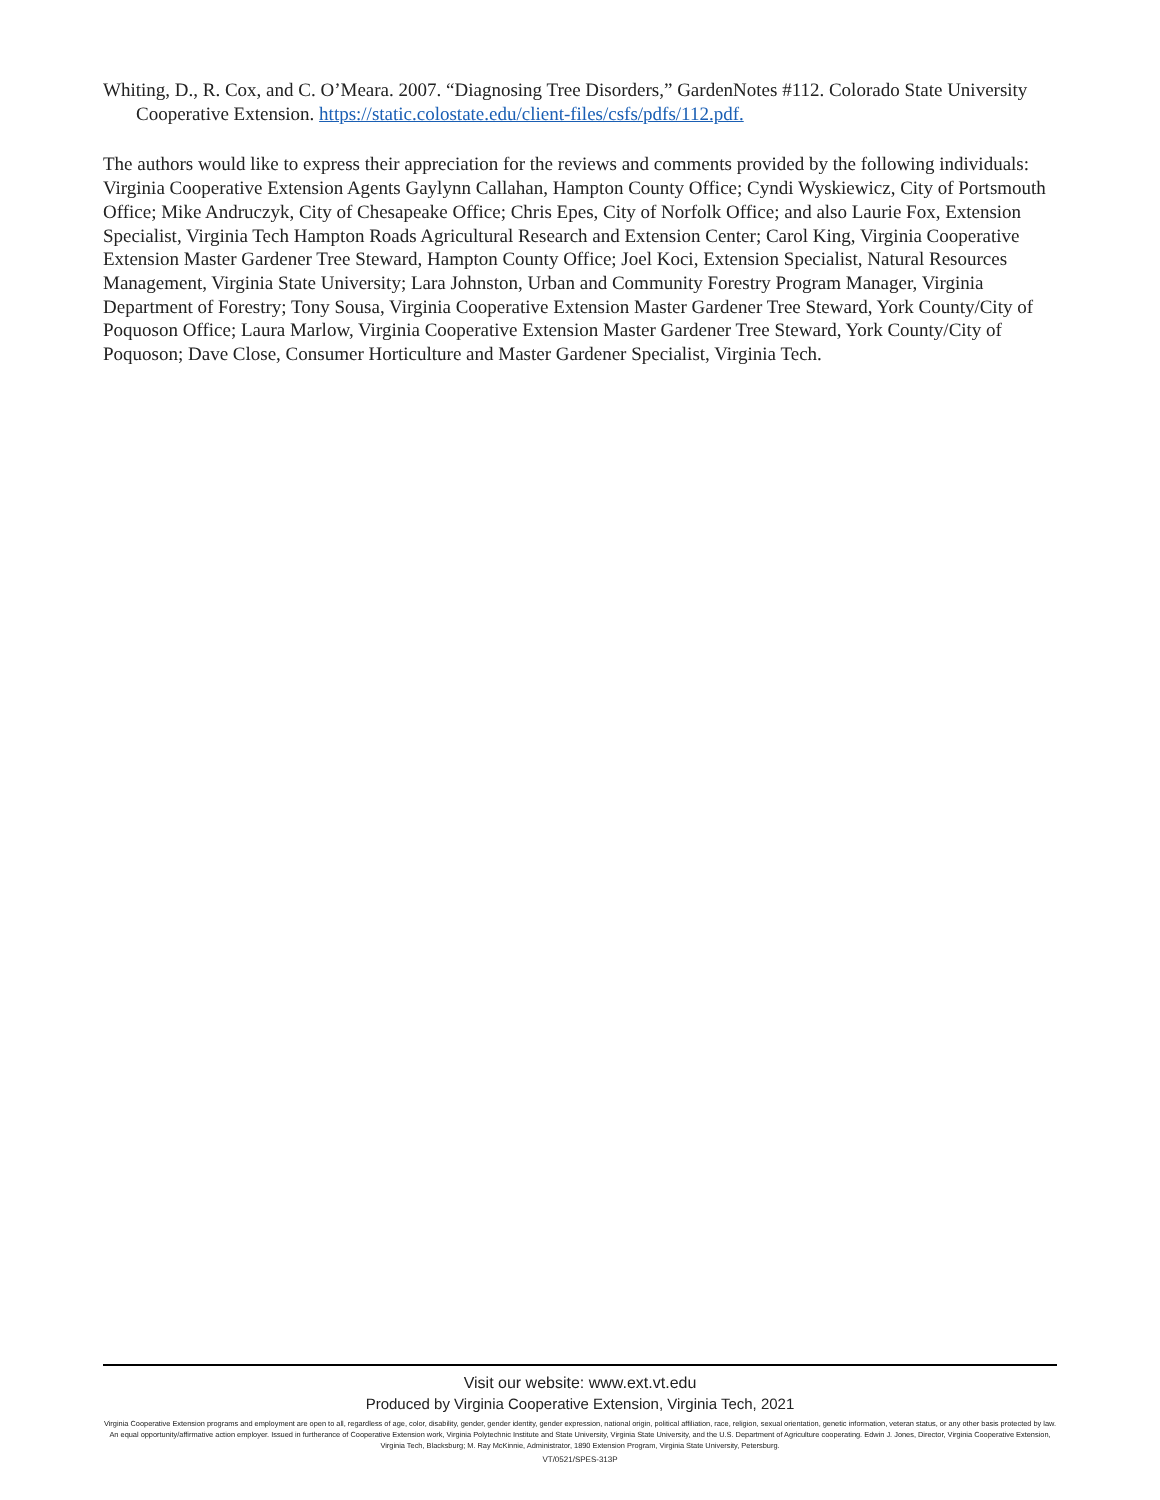Whiting, D., R. Cox, and C. O’Meara. 2007. “Diagnosing Tree Disorders,” GardenNotes #112. Colorado State University Cooperative Extension. https://static.colostate.edu/client-files/csfs/pdfs/112.pdf.
The authors would like to express their appreciation for the reviews and comments provided by the following individuals: Virginia Cooperative Extension Agents Gaylynn Callahan, Hampton County Office; Cyndi Wyskiewicz, City of Portsmouth Office; Mike Andruczyk, City of Chesapeake Office; Chris Epes, City of Norfolk Office; and also Laurie Fox, Extension Specialist, Virginia Tech Hampton Roads Agricultural Research and Extension Center; Carol King, Virginia Cooperative Extension Master Gardener Tree Steward, Hampton County Office; Joel Koci, Extension Specialist, Natural Resources Management, Virginia State University; Lara Johnston, Urban and Community Forestry Program Manager, Virginia Department of Forestry; Tony Sousa, Virginia Cooperative Extension Master Gardener Tree Steward, York County/City of Poquoson Office; Laura Marlow, Virginia Cooperative Extension Master Gardener Tree Steward, York County/City of Poquoson; Dave Close, Consumer Horticulture and Master Gardener Specialist, Virginia Tech.
Visit our website: www.ext.vt.edu
Produced by Virginia Cooperative Extension, Virginia Tech, 2021
Virginia Cooperative Extension programs and employment are open to all, regardless of age, color, disability, gender, gender identity, gender expression, national origin, political affiliation, race, religion, sexual orientation, genetic information, veteran status, or any other basis protected by law. An equal opportunity/affirmative action employer. Issued in furtherance of Cooperative Extension work, Virginia Polytechnic Institute and State University, Virginia State University, and the U.S. Department of Agriculture cooperating. Edwin J. Jones, Director, Virginia Cooperative Extension, Virginia Tech, Blacksburg; M. Ray McKinnie, Administrator, 1890 Extension Program, Virginia State University, Petersburg.
VT/0521/SPES-313P